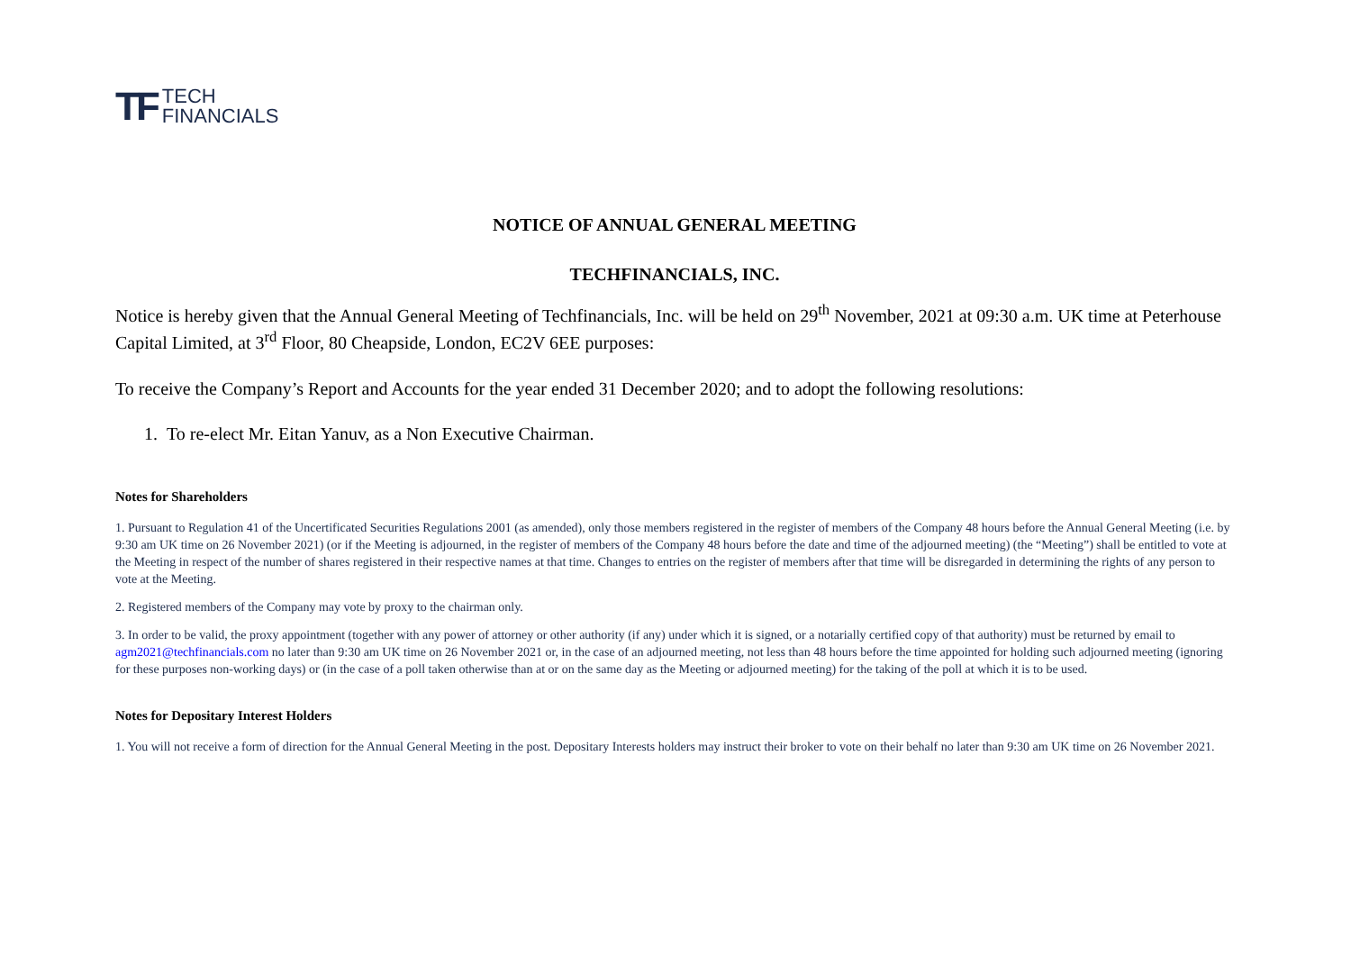TF TECH
FINANCIALS
NOTICE OF ANNUAL GENERAL MEETING
TECHFINANCIALS, INC.
Notice is hereby given that the Annual General Meeting of Techfinancials, Inc. will be held on 29<sup>th</sup> November, 2021 at 09:30 a.m. UK time at Peterhouse Capital Limited, at 3<sup>rd</sup> Floor, 80 Cheapside, London, EC2V 6EE purposes:
To receive the Company’s Report and Accounts for the year ended 31 December 2020; and to adopt the following resolutions:
1. To re-elect Mr. Eitan Yanuv, as a Non Executive Chairman.
Notes for Shareholders
1. Pursuant to Regulation 41 of the Uncertificated Securities Regulations 2001 (as amended), only those members registered in the register of members of the Company 48 hours before the Annual General Meeting (i.e. by 9:30 am UK time on 26 November 2021) (or if the Meeting is adjourned, in the register of members of the Company 48 hours before the date and time of the adjourned meeting) (the “Meeting”) shall be entitled to vote at the Meeting in respect of the number of shares registered in their respective names at that time. Changes to entries on the register of members after that time will be disregarded in determining the rights of any person to vote at the Meeting.
2. Registered members of the Company may vote by proxy to the chairman only.
3. In order to be valid, the proxy appointment (together with any power of attorney or other authority (if any) under which it is signed, or a notarially certified copy of that authority) must be returned by email to agm2021@techfinancials.com no later than 9:30 am UK time on 26 November 2021 or, in the case of an adjourned meeting, not less than 48 hours before the time appointed for holding such adjourned meeting (ignoring for these purposes non-working days) or (in the case of a poll taken otherwise than at or on the same day as the Meeting or adjourned meeting) for the taking of the poll at which it is to be used.
Notes for Depositary Interest Holders
1. You will not receive a form of direction for the Annual General Meeting in the post. Depositary Interests holders may instruct their broker to vote on their behalf no later than 9:30 am UK time on 26 November 2021.